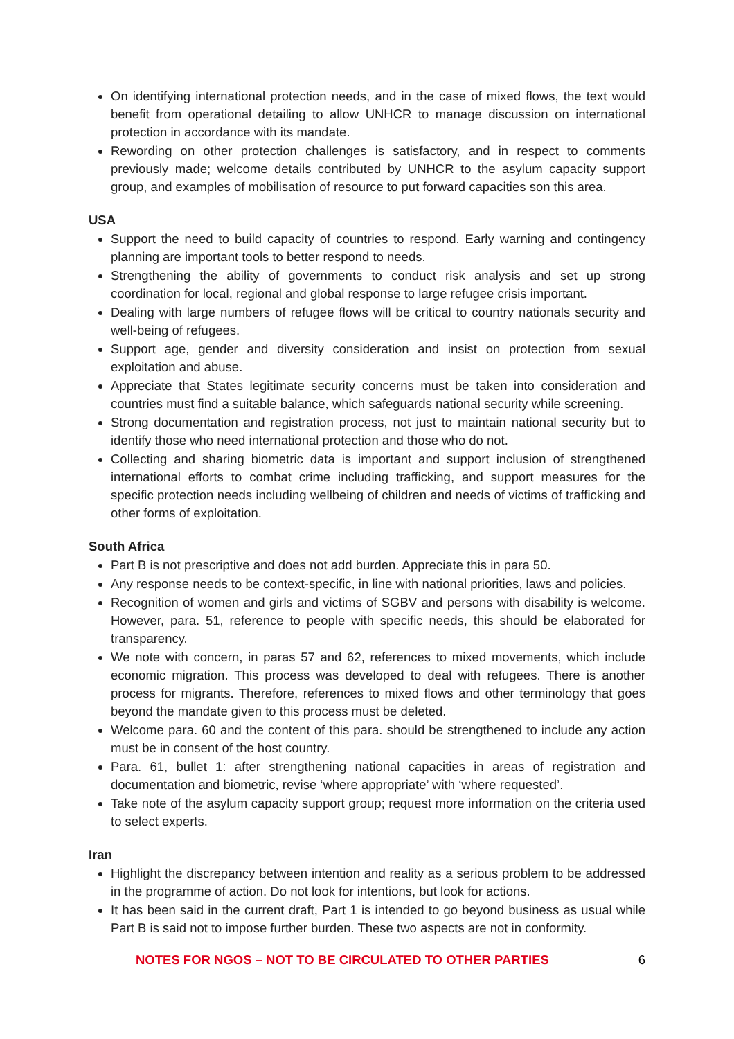On identifying international protection needs, and in the case of mixed flows, the text would benefit from operational detailing to allow UNHCR to manage discussion on international protection in accordance with its mandate.
Rewording on other protection challenges is satisfactory, and in respect to comments previously made; welcome details contributed by UNHCR to the asylum capacity support group, and examples of mobilisation of resource to put forward capacities son this area.
USA
Support the need to build capacity of countries to respond. Early warning and contingency planning are important tools to better respond to needs.
Strengthening the ability of governments to conduct risk analysis and set up strong coordination for local, regional and global response to large refugee crisis important.
Dealing with large numbers of refugee flows will be critical to country nationals security and well-being of refugees.
Support age, gender and diversity consideration and insist on protection from sexual exploitation and abuse.
Appreciate that States legitimate security concerns must be taken into consideration and countries must find a suitable balance, which safeguards national security while screening.
Strong documentation and registration process, not just to maintain national security but to identify those who need international protection and those who do not.
Collecting and sharing biometric data is important and support inclusion of strengthened international efforts to combat crime including trafficking, and support measures for the specific protection needs including wellbeing of children and needs of victims of trafficking and other forms of exploitation.
South Africa
Part B is not prescriptive and does not add burden. Appreciate this in para 50.
Any response needs to be context-specific, in line with national priorities, laws and policies.
Recognition of women and girls and victims of SGBV and persons with disability is welcome. However, para. 51, reference to people with specific needs, this should be elaborated for transparency.
We note with concern, in paras 57 and 62, references to mixed movements, which include economic migration. This process was developed to deal with refugees. There is another process for migrants. Therefore, references to mixed flows and other terminology that goes beyond the mandate given to this process must be deleted.
Welcome para. 60 and the content of this para. should be strengthened to include any action must be in consent of the host country.
Para. 61, bullet 1: after strengthening national capacities in areas of registration and documentation and biometric, revise ‘where appropriate’ with ‘where requested’.
Take note of the asylum capacity support group; request more information on the criteria used to select experts.
Iran
Highlight the discrepancy between intention and reality as a serious problem to be addressed in the programme of action. Do not look for intentions, but look for actions.
It has been said in the current draft, Part 1 is intended to go beyond business as usual while Part B is said not to impose further burden. These two aspects are not in conformity.
NOTES FOR NGOS – NOT TO BE CIRCULATED TO OTHER PARTIES 6